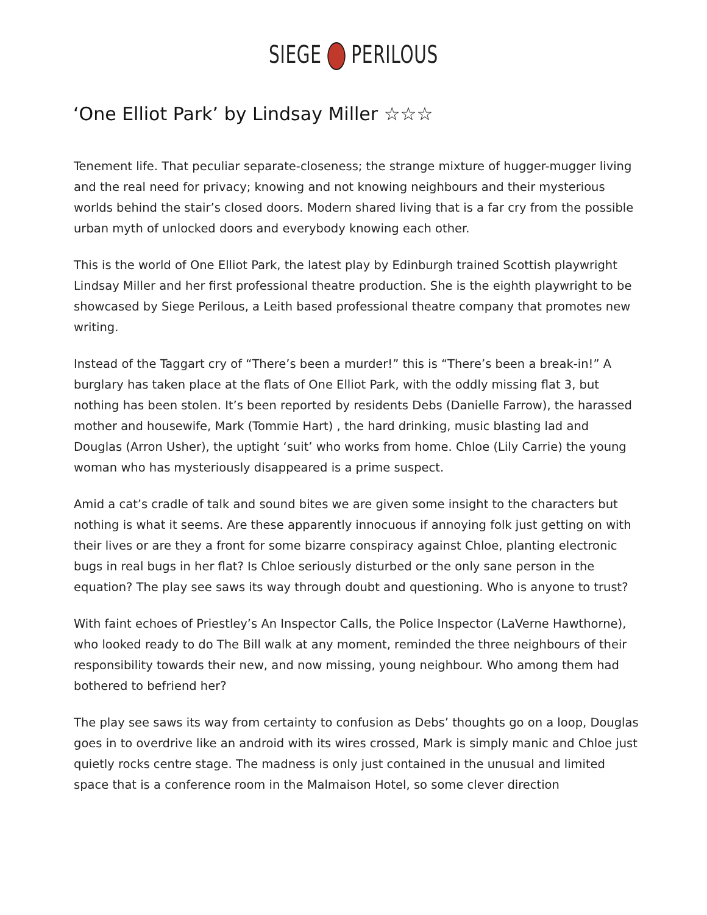SIEGE PERILOUS
‘One Elliot Park’ by Lindsay Miller ☆☆☆
Tenement life. That peculiar separate-closeness; the strange mixture of hugger-mugger living and the real need for privacy; knowing and not knowing neighbours and their mysterious worlds behind the stair’s closed doors. Modern shared living that is a far cry from the possible urban myth of unlocked doors and everybody knowing each other.
This is the world of One Elliot Park, the latest play by Edinburgh trained Scottish playwright Lindsay Miller and her first professional theatre production. She is the eighth playwright to be showcased by Siege Perilous, a Leith based professional theatre company that promotes new writing.
Instead of the Taggart cry of “There’s been a murder!” this is “There’s been a break-in!” A burglary has taken place at the flats of One Elliot Park, with the oddly missing flat 3, but nothing has been stolen. It’s been reported by residents Debs (Danielle Farrow), the harassed mother and housewife, Mark (Tommie Hart) , the hard drinking, music blasting lad and Douglas (Arron Usher), the uptight ‘suit’ who works from home. Chloe (Lily Carrie) the young woman who has mysteriously disappeared is a prime suspect.
Amid a cat’s cradle of talk and sound bites we are given some insight to the characters but nothing is what it seems. Are these apparently innocuous if annoying folk just getting on with their lives or are they a front for some bizarre conspiracy against Chloe, planting electronic bugs in real bugs in her flat? Is Chloe seriously disturbed or the only sane person in the equation? The play see saws its way through doubt and questioning. Who is anyone to trust?
With faint echoes of Priestley’s An Inspector Calls, the Police Inspector (LaVerne Hawthorne), who looked ready to do The Bill walk at any moment, reminded the three neighbours of their responsibility towards their new, and now missing, young neighbour. Who among them had bothered to befriend her?
The play see saws its way from certainty to confusion as Debs’ thoughts go on a loop, Douglas goes in to overdrive like an android with its wires crossed, Mark is simply manic and Chloe just quietly rocks centre stage. The madness is only just contained in the unusual and limited space that is a conference room in the Malmaison Hotel, so some clever direction